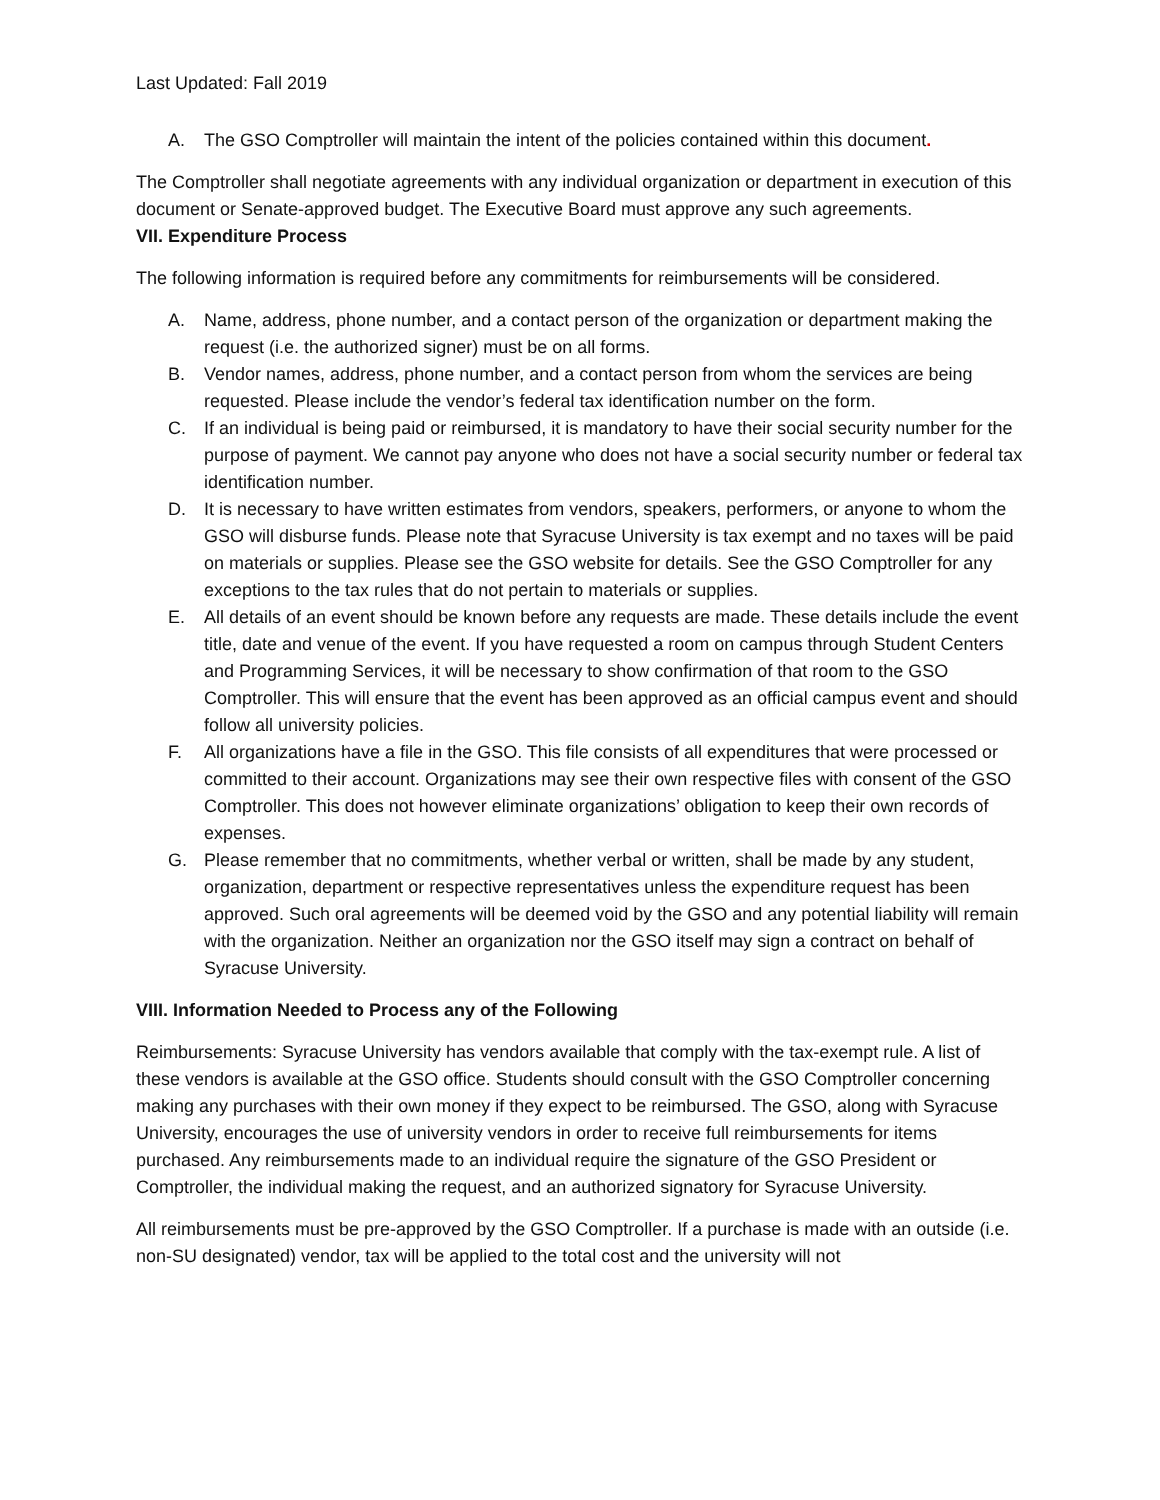Last Updated: Fall 2019
A. The GSO Comptroller will maintain the intent of the policies contained within this document.
The Comptroller shall negotiate agreements with any individual organization or department in execution of this document or Senate-approved budget. The Executive Board must approve any such agreements.
VII. Expenditure Process
The following information is required before any commitments for reimbursements will be considered.
A. Name, address, phone number, and a contact person of the organization or department making the request (i.e. the authorized signer) must be on all forms.
B. Vendor names, address, phone number, and a contact person from whom the services are being requested. Please include the vendor’s federal tax identification number on the form.
C. If an individual is being paid or reimbursed, it is mandatory to have their social security number for the purpose of payment. We cannot pay anyone who does not have a social security number or federal tax identification number.
D. It is necessary to have written estimates from vendors, speakers, performers, or anyone to whom the GSO will disburse funds. Please note that Syracuse University is tax exempt and no taxes will be paid on materials or supplies. Please see the GSO website for details. See the GSO Comptroller for any exceptions to the tax rules that do not pertain to materials or supplies.
E. All details of an event should be known before any requests are made. These details include the event title, date and venue of the event. If you have requested a room on campus through Student Centers and Programming Services, it will be necessary to show confirmation of that room to the GSO Comptroller. This will ensure that the event has been approved as an official campus event and should follow all university policies.
F. All organizations have a file in the GSO. This file consists of all expenditures that were processed or committed to their account. Organizations may see their own respective files with consent of the GSO Comptroller. This does not however eliminate organizations’ obligation to keep their own records of expenses.
G. Please remember that no commitments, whether verbal or written, shall be made by any student, organization, department or respective representatives unless the expenditure request has been approved. Such oral agreements will be deemed void by the GSO and any potential liability will remain with the organization. Neither an organization nor the GSO itself may sign a contract on behalf of Syracuse University.
VIII. Information Needed to Process any of the Following
Reimbursements: Syracuse University has vendors available that comply with the tax-exempt rule. A list of these vendors is available at the GSO office. Students should consult with the GSO Comptroller concerning making any purchases with their own money if they expect to be reimbursed. The GSO, along with Syracuse University, encourages the use of university vendors in order to receive full reimbursements for items purchased. Any reimbursements made to an individual require the signature of the GSO President or Comptroller, the individual making the request, and an authorized signatory for Syracuse University.
All reimbursements must be pre-approved by the GSO Comptroller. If a purchase is made with an outside (i.e. non-SU designated) vendor, tax will be applied to the total cost and the university will not